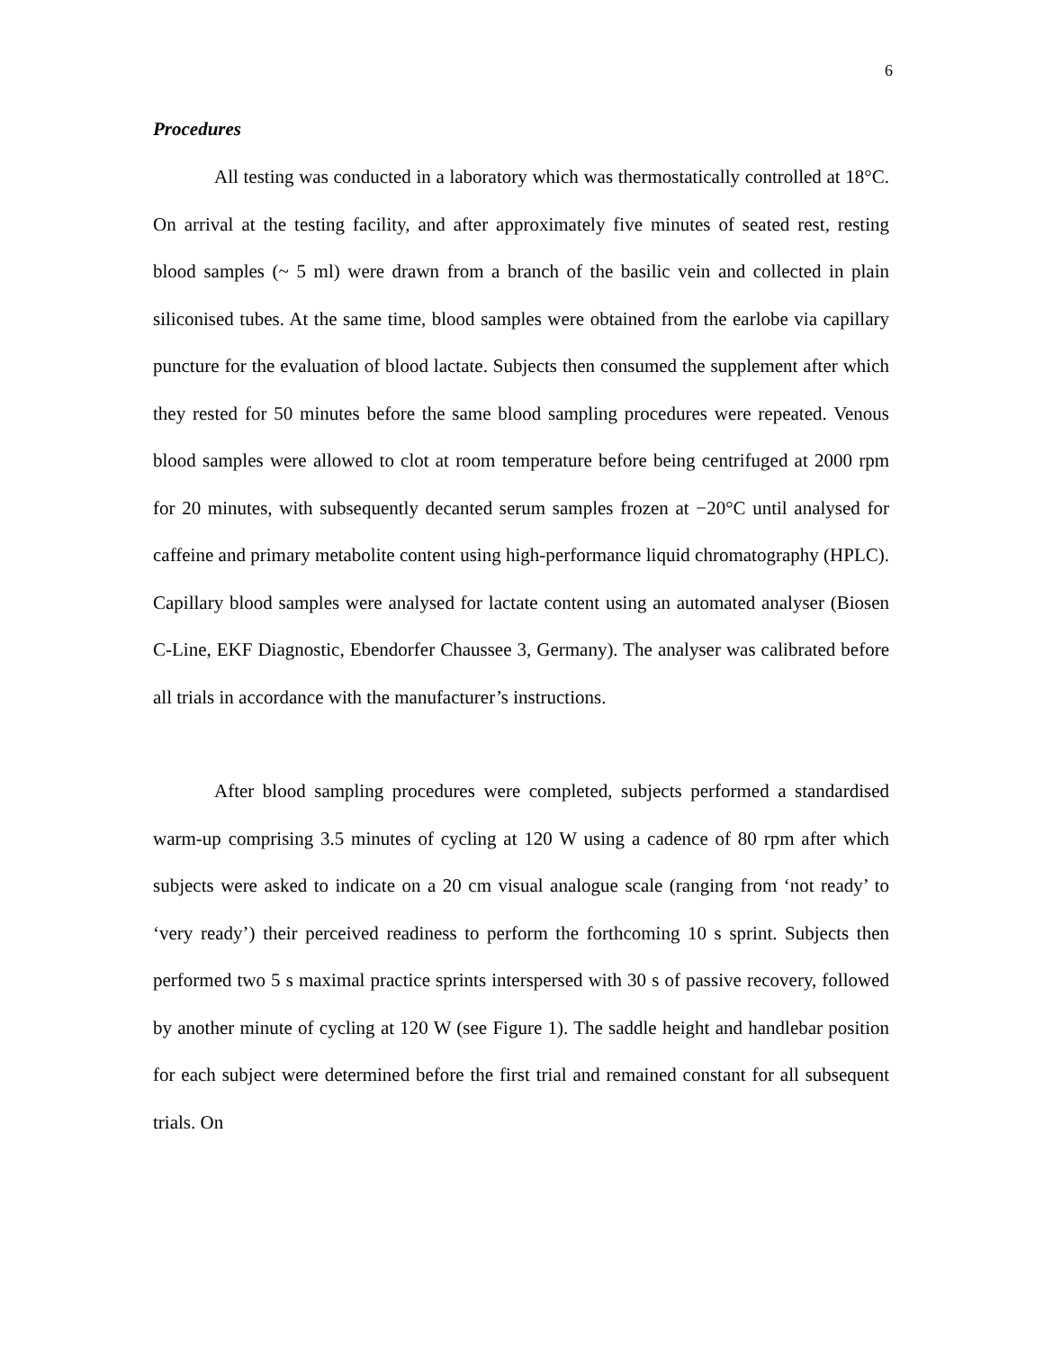6
Procedures
All testing was conducted in a laboratory which was thermostatically controlled at 18°C. On arrival at the testing facility, and after approximately five minutes of seated rest, resting blood samples (~ 5 ml) were drawn from a branch of the basilic vein and collected in plain siliconised tubes. At the same time, blood samples were obtained from the earlobe via capillary puncture for the evaluation of blood lactate. Subjects then consumed the supplement after which they rested for 50 minutes before the same blood sampling procedures were repeated. Venous blood samples were allowed to clot at room temperature before being centrifuged at 2000 rpm for 20 minutes, with subsequently decanted serum samples frozen at −20°C until analysed for caffeine and primary metabolite content using high-performance liquid chromatography (HPLC). Capillary blood samples were analysed for lactate content using an automated analyser (Biosen C-Line, EKF Diagnostic, Ebendorfer Chaussee 3, Germany). The analyser was calibrated before all trials in accordance with the manufacturer’s instructions.
After blood sampling procedures were completed, subjects performed a standardised warm-up comprising 3.5 minutes of cycling at 120 W using a cadence of 80 rpm after which subjects were asked to indicate on a 20 cm visual analogue scale (ranging from ‘not ready’ to ‘very ready’) their perceived readiness to perform the forthcoming 10 s sprint. Subjects then performed two 5 s maximal practice sprints interspersed with 30 s of passive recovery, followed by another minute of cycling at 120 W (see Figure 1). The saddle height and handlebar position for each subject were determined before the first trial and remained constant for all subsequent trials. On